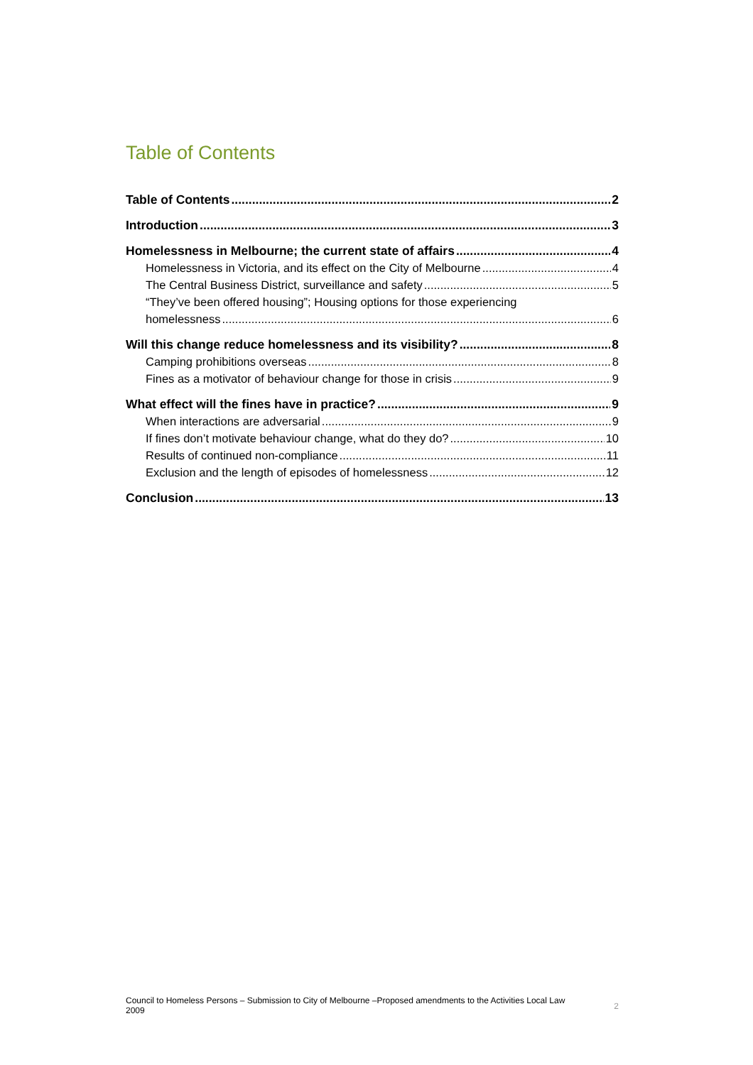Table of Contents
Table of Contents 2
Introduction 3
Homelessness in Melbourne; the current state of affairs 4
Homelessness in Victoria, and its effect on the City of Melbourne 4
The Central Business District, surveillance and safety 5
“They’ve been offered housing”; Housing options for those experiencing
homelessness 6
Will this change reduce homelessness and its visibility? 8
Camping prohibitions overseas 8
Fines as a motivator of behaviour change for those in crisis 9
What effect will the fines have in practice? 9
When interactions are adversarial 9
If fines don’t motivate behaviour change, what do they do? 10
Results of continued non-compliance 11
Exclusion and the length of episodes of homelessness 12
Conclusion 13
Council to Homeless Persons – Submission to City of Melbourne –Proposed amendments to the Activities Local Law
2009 2